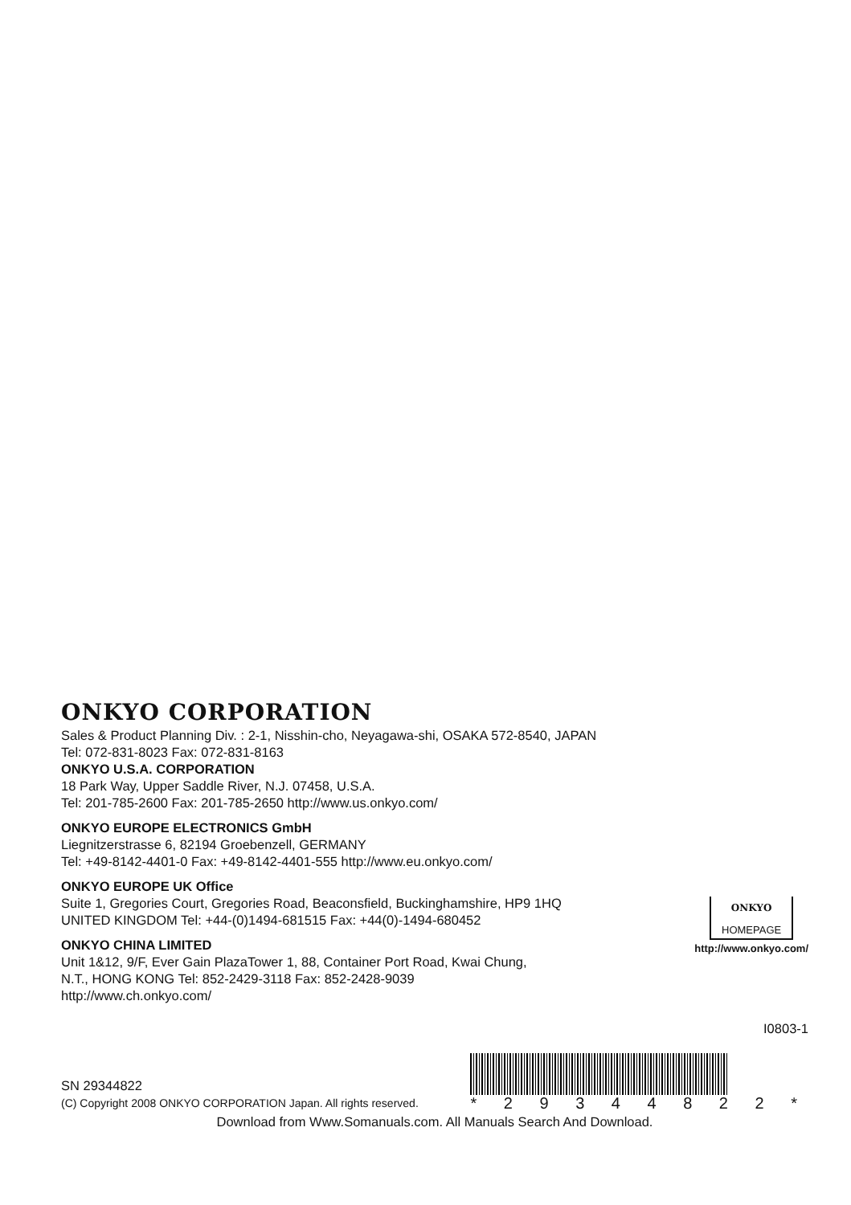ONKYO CORPORATION
Sales & Product Planning Div. : 2-1, Nisshin-cho, Neyagawa-shi, OSAKA 572-8540, JAPAN
Tel: 072-831-8023 Fax: 072-831-8163
ONKYO U.S.A. CORPORATION
18 Park Way, Upper Saddle River, N.J. 07458, U.S.A.
Tel: 201-785-2600 Fax: 201-785-2650 http://www.us.onkyo.com/
ONKYO EUROPE ELECTRONICS GmbH
Liegnitzerstrasse 6, 82194 Groebenzell, GERMANY
Tel: +49-8142-4401-0 Fax: +49-8142-4401-555 http://www.eu.onkyo.com/
ONKYO EUROPE UK Office
Suite 1, Gregories Court, Gregories Road, Beaconsfield, Buckinghamshire, HP9 1HQ
UNITED KINGDOM Tel: +44-(0)1494-681515 Fax: +44(0)-1494-680452
ONKYO CHINA LIMITED
Unit 1&12, 9/F, Ever Gain PlazaTower 1, 88, Container Port Road, Kwai Chung,
N.T., HONG KONG Tel: 852-2429-3118 Fax: 852-2428-9039
http://www.ch.onkyo.com/
ONKYO
HOMEPAGE
http://www.onkyo.com/
I0803-1
SN 29344822
(C) Copyright 2008 ONKYO CORPORATION Japan. All rights reserved.
* 2 9 3 4 4 8 2 2 *
Download from Www.Somanuals.com. All Manuals Search And Download.